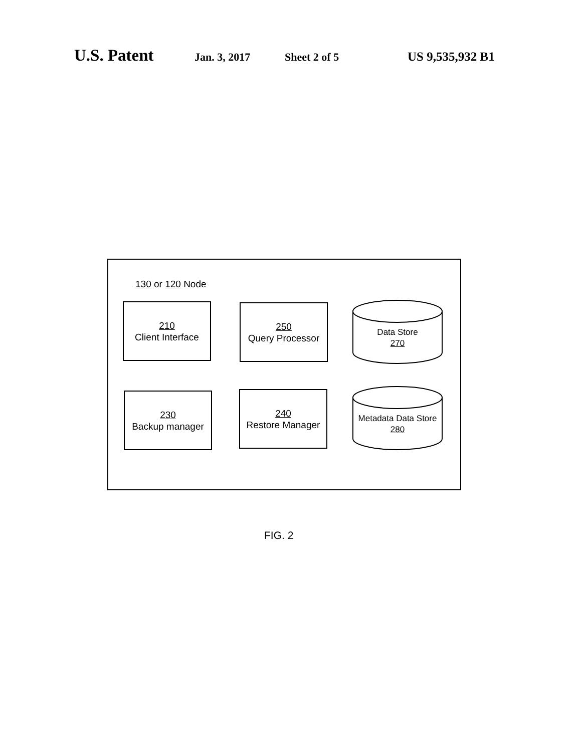U.S. Patent Jan. 3, 2017 Sheet 2 of 5 US 9,535,932 B1
130 or 120 Node
210
Client Interface
250
Query Processor
Data Store
270
230
Backup manager
240
Restore Manager
Metadata Data Store
280
FIG. 2